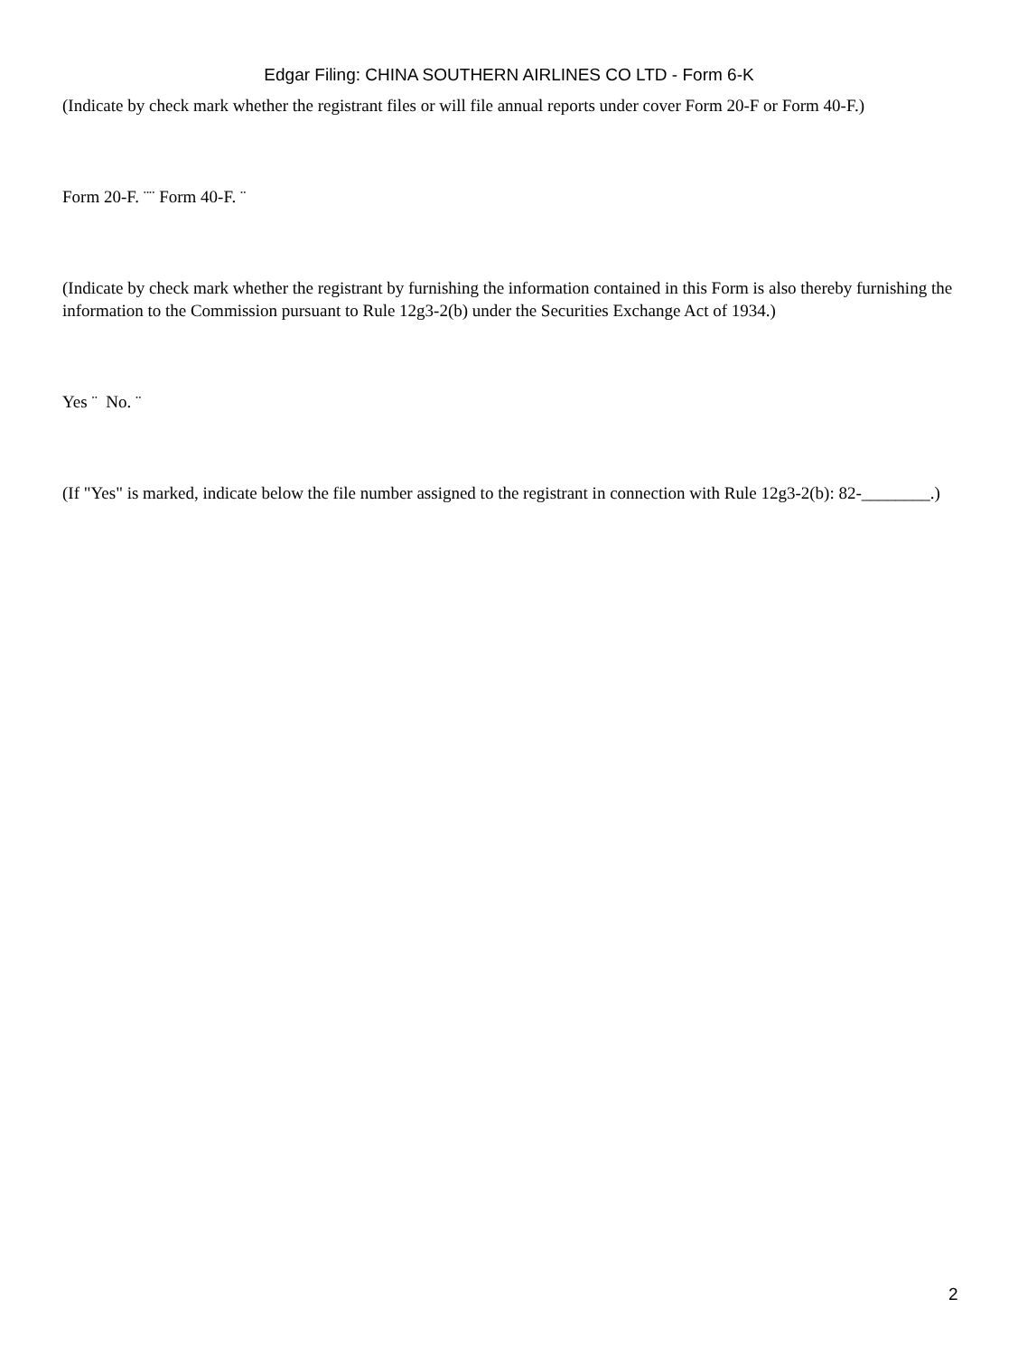Edgar Filing: CHINA SOUTHERN AIRLINES CO LTD - Form 6-K
(Indicate by check mark whether the registrant files or will file annual reports under cover Form 20-F or Form 40-F.)
Form 20-F. ¨¨ Form 40-F. ¨
(Indicate by check mark whether the registrant by furnishing the information contained in this Form is also thereby furnishing the information to the Commission pursuant to Rule 12g3-2(b) under the Securities Exchange Act of 1934.)
Yes ¨ No. ¨
(If "Yes" is marked, indicate below the file number assigned to the registrant in connection with Rule 12g3-2(b): 82-________.)
2